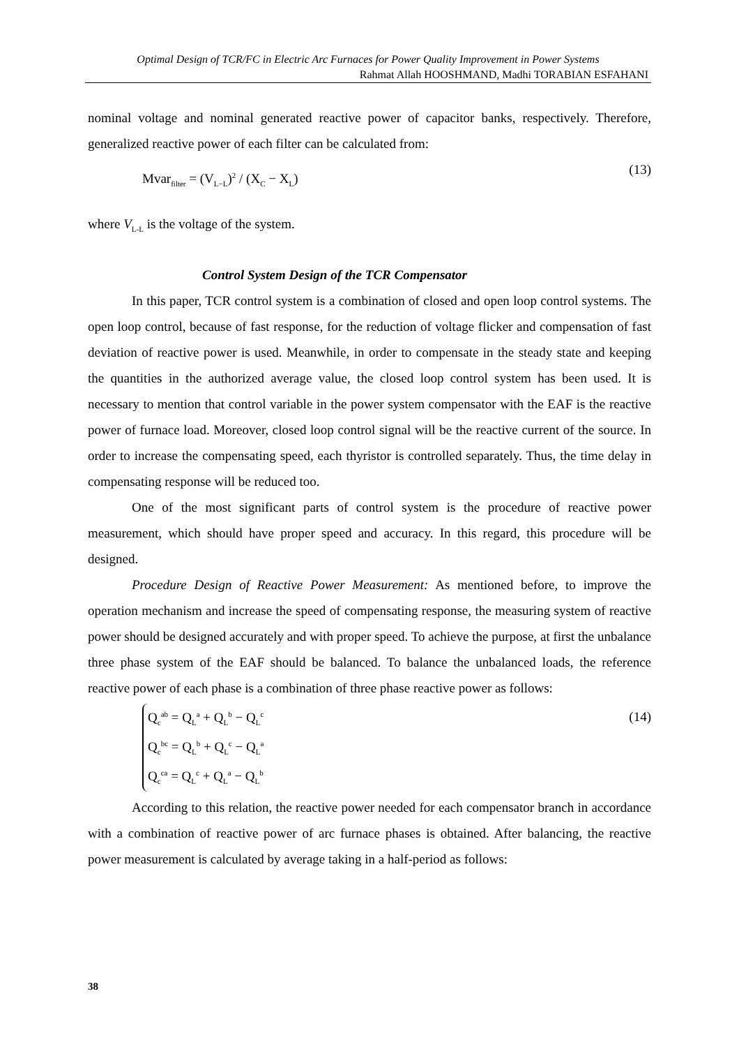Optimal Design of TCR/FC in Electric Arc Furnaces for Power Quality Improvement in Power Systems
Rahmat Allah HOOSHMAND, Madhi TORABIAN ESFAHANI
nominal voltage and nominal generated reactive power of capacitor banks, respectively. Therefore, generalized reactive power of each filter can be calculated from:
Mvar<sub>filter</sub> = (V<sub>L−L</sub>)<sup>2</sup> / (X<sub>C</sub> − X<sub>L</sub>)
(13)
where V<sub>L-L</sub> is the voltage of the system.
Control System Design of the TCR Compensator
In this paper, TCR control system is a combination of closed and open loop control systems. The open loop control, because of fast response, for the reduction of voltage flicker and compensation of fast deviation of reactive power is used. Meanwhile, in order to compensate in the steady state and keeping the quantities in the authorized average value, the closed loop control system has been used. It is necessary to mention that control variable in the power system compensator with the EAF is the reactive power of furnace load. Moreover, closed loop control signal will be the reactive current of the source. In order to increase the compensating speed, each thyristor is controlled separately. Thus, the time delay in compensating response will be reduced too.
One of the most significant parts of control system is the procedure of reactive power measurement, which should have proper speed and accuracy. In this regard, this procedure will be designed.
Procedure Design of Reactive Power Measurement: As mentioned before, to improve the operation mechanism and increase the speed of compensating response, the measuring system of reactive power should be designed accurately and with proper speed. To achieve the purpose, at first the unbalance three phase system of the EAF should be balanced. To balance the unbalanced loads, the reference reactive power of each phase is a combination of three phase reactive power as follows:
(14)
Q<sub>c</sub><sup>ab</sup> = Q<sub>L</sub><sup>a</sup> + Q<sub>L</sub><sup>b</sup> − Q<sub>L</sub><sup>c</sup>
Q<sub>c</sub><sup>bc</sup> = Q<sub>L</sub><sup>b</sup> + Q<sub>L</sub><sup>c</sup> − Q<sub>L</sub><sup>a</sup>
Q<sub>c</sub><sup>ca</sup> = Q<sub>L</sub><sup>c</sup> + Q<sub>L</sub><sup>a</sup> − Q<sub>L</sub><sup>b</sup>
According to this relation, the reactive power needed for each compensator branch in accordance with a combination of reactive power of arc furnace phases is obtained. After balancing, the reactive power measurement is calculated by average taking in a half-period as follows:
38